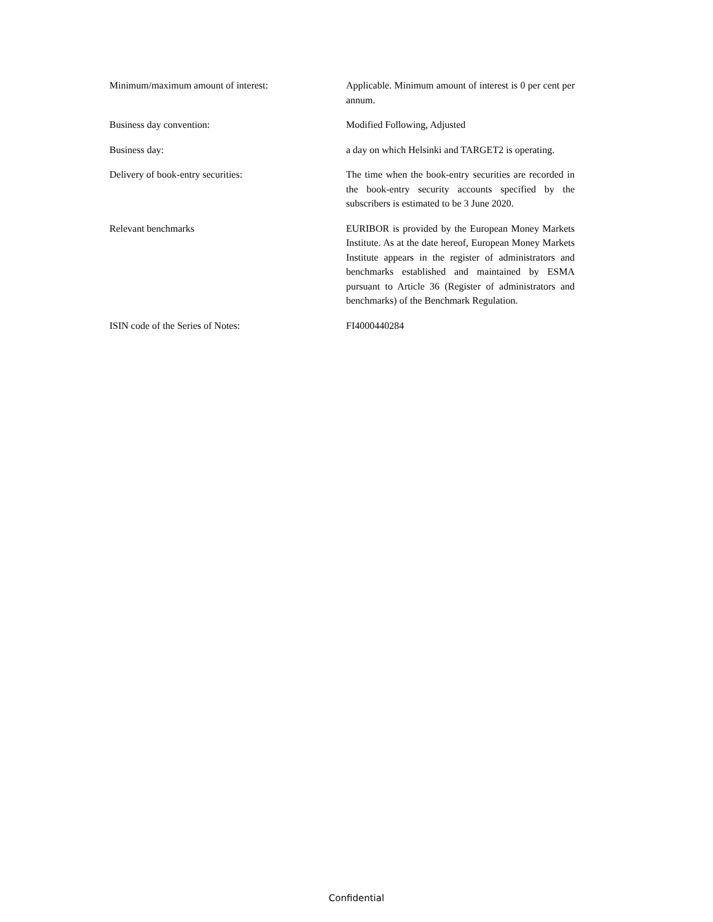Minimum/maximum amount of interest: Applicable. Minimum amount of interest is 0 per cent per annum.
Business day convention: Modified Following, Adjusted
Business day: a day on which Helsinki and TARGET2 is operating.
Delivery of book-entry securities: The time when the book-entry securities are recorded in the book-entry security accounts specified by the subscribers is estimated to be 3 June 2020.
Relevant benchmarks EURIBOR is provided by the European Money Markets Institute. As at the date hereof, European Money Markets Institute appears in the register of administrators and benchmarks established and maintained by ESMA pursuant to Article 36 (Register of administrators and benchmarks) of the Benchmark Regulation.
ISIN code of the Series of Notes: FI4000440284
Confidential